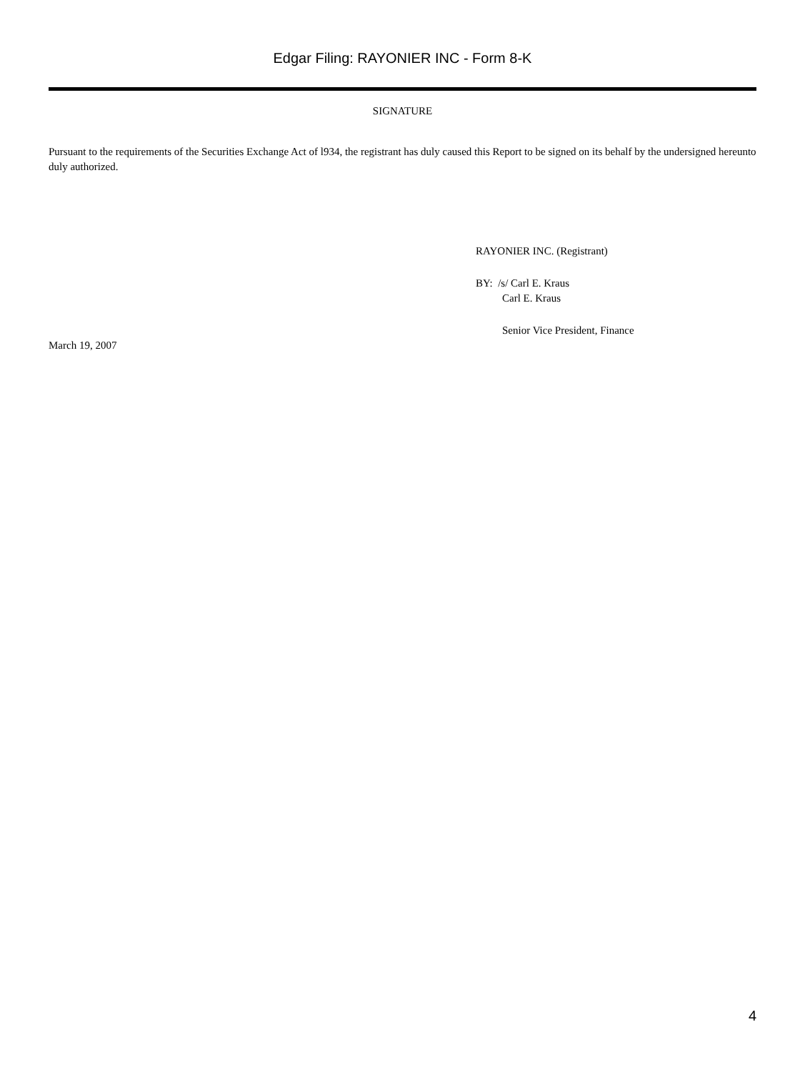Edgar Filing: RAYONIER INC - Form 8-K
SIGNATURE
Pursuant to the requirements of the Securities Exchange Act of l934, the registrant has duly caused this Report to be signed on its behalf by the undersigned hereunto duly authorized.
RAYONIER INC. (Registrant)
BY: /s/ Carl E. Kraus
Carl E. Kraus
Senior Vice President, Finance
March 19, 2007
4